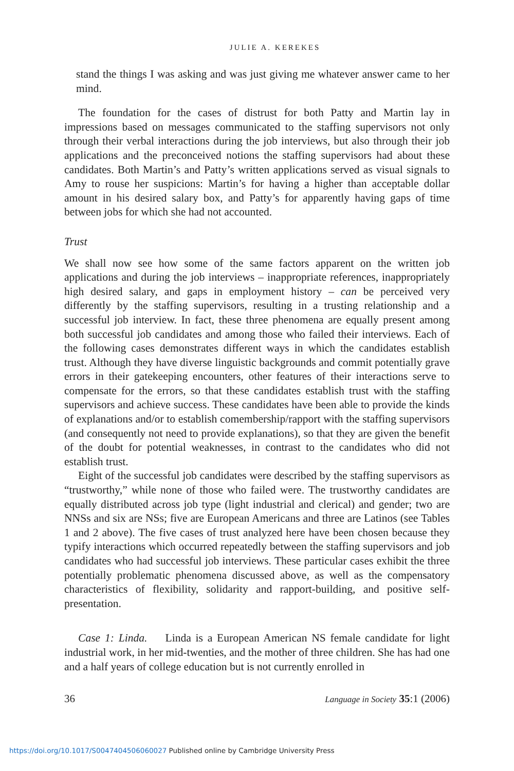JULIE A. KEREKES
stand the things I was asking and was just giving me whatever answer came to her mind.
The foundation for the cases of distrust for both Patty and Martin lay in impressions based on messages communicated to the staffing supervisors not only through their verbal interactions during the job interviews, but also through their job applications and the preconceived notions the staffing supervisors had about these candidates. Both Martin’s and Patty’s written applications served as visual signals to Amy to rouse her suspicions: Martin’s for having a higher than acceptable dollar amount in his desired salary box, and Patty’s for apparently having gaps of time between jobs for which she had not accounted.
Trust
We shall now see how some of the same factors apparent on the written job applications and during the job interviews – inappropriate references, inappropriately high desired salary, and gaps in employment history – can be perceived very differently by the staffing supervisors, resulting in a trusting relationship and a successful job interview. In fact, these three phenomena are equally present among both successful job candidates and among those who failed their interviews. Each of the following cases demonstrates different ways in which the candidates establish trust. Although they have diverse linguistic backgrounds and commit potentially grave errors in their gatekeeping encounters, other features of their interactions serve to compensate for the errors, so that these candidates establish trust with the staffing supervisors and achieve success. These candidates have been able to provide the kinds of explanations and/or to establish comembership/rapport with the staffing supervisors (and consequently not need to provide explanations), so that they are given the benefit of the doubt for potential weaknesses, in contrast to the candidates who did not establish trust.
Eight of the successful job candidates were described by the staffing supervisors as “trustworthy,” while none of those who failed were. The trustworthy candidates are equally distributed across job type (light industrial and clerical) and gender; two are NNSs and six are NSs; five are European Americans and three are Latinos (see Tables 1 and 2 above). The five cases of trust analyzed here have been chosen because they typify interactions which occurred repeatedly between the staffing supervisors and job candidates who had successful job interviews. These particular cases exhibit the three potentially problematic phenomena discussed above, as well as the compensatory characteristics of flexibility, solidarity and rapport-building, and positive self-presentation.
Case 1: Linda. Linda is a European American NS female candidate for light industrial work, in her mid-twenties, and the mother of three children. She has had one and a half years of college education but is not currently enrolled in
36 Language in Society 35:1 (2006)
https://doi.org/10.1017/S0047404506060027 Published online by Cambridge University Press